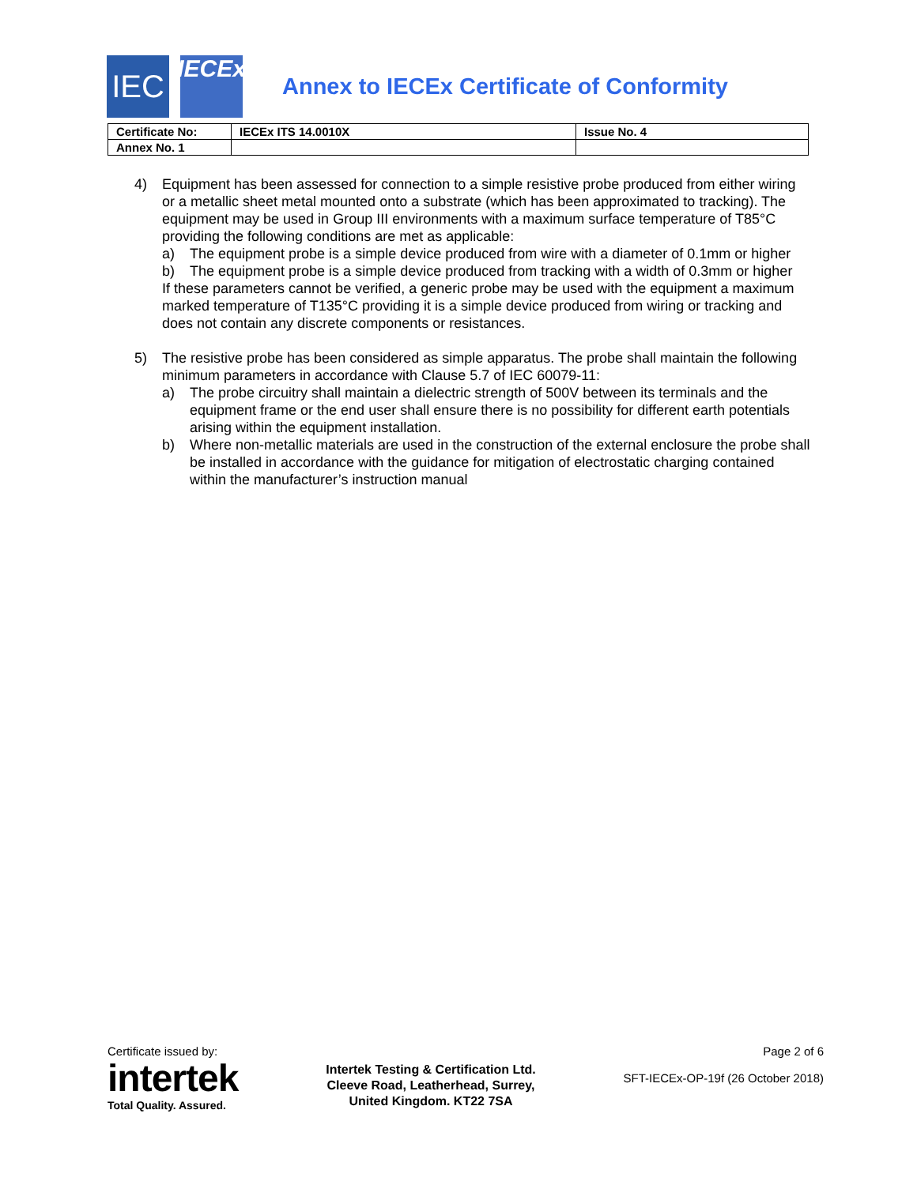IEC
IECEx
Annex to IECEx Certificate of Conformity
| Certificate No: | IECEx ITS 14.0010X | Issue No. 4 |
| Annex No. 1 | | |
4) Equipment has been assessed for connection to a simple resistive probe produced from either wiring or a metallic sheet metal mounted onto a substrate (which has been approximated to tracking). The equipment may be used in Group III environments with a maximum surface temperature of T85°C providing the following conditions are met as applicable:
a) The equipment probe is a simple device produced from wire with a diameter of 0.1mm or higher
b) The equipment probe is a simple device produced from tracking with a width of 0.3mm or higher
If these parameters cannot be verified, a generic probe may be used with the equipment a maximum marked temperature of T135°C providing it is a simple device produced from wiring or tracking and does not contain any discrete components or resistances.
5) The resistive probe has been considered as simple apparatus. The probe shall maintain the following minimum parameters in accordance with Clause 5.7 of IEC 60079-11:
a) The probe circuitry shall maintain a dielectric strength of 500V between its terminals and the equipment frame or the end user shall ensure there is no possibility for different earth potentials arising within the equipment installation.
b) Where non-metallic materials are used in the construction of the external enclosure the probe shall be installed in accordance with the guidance for mitigation of electrostatic charging contained within the manufacturer’s instruction manual
Certificate issued by:
intertek
Total Quality. Assured.
Intertek Testing & Certification Ltd.
Cleeve Road, Leatherhead, Surrey,
United Kingdom. KT22 7SA
Page 2 of 6
SFT-IECEx-OP-19f (26 October 2018)